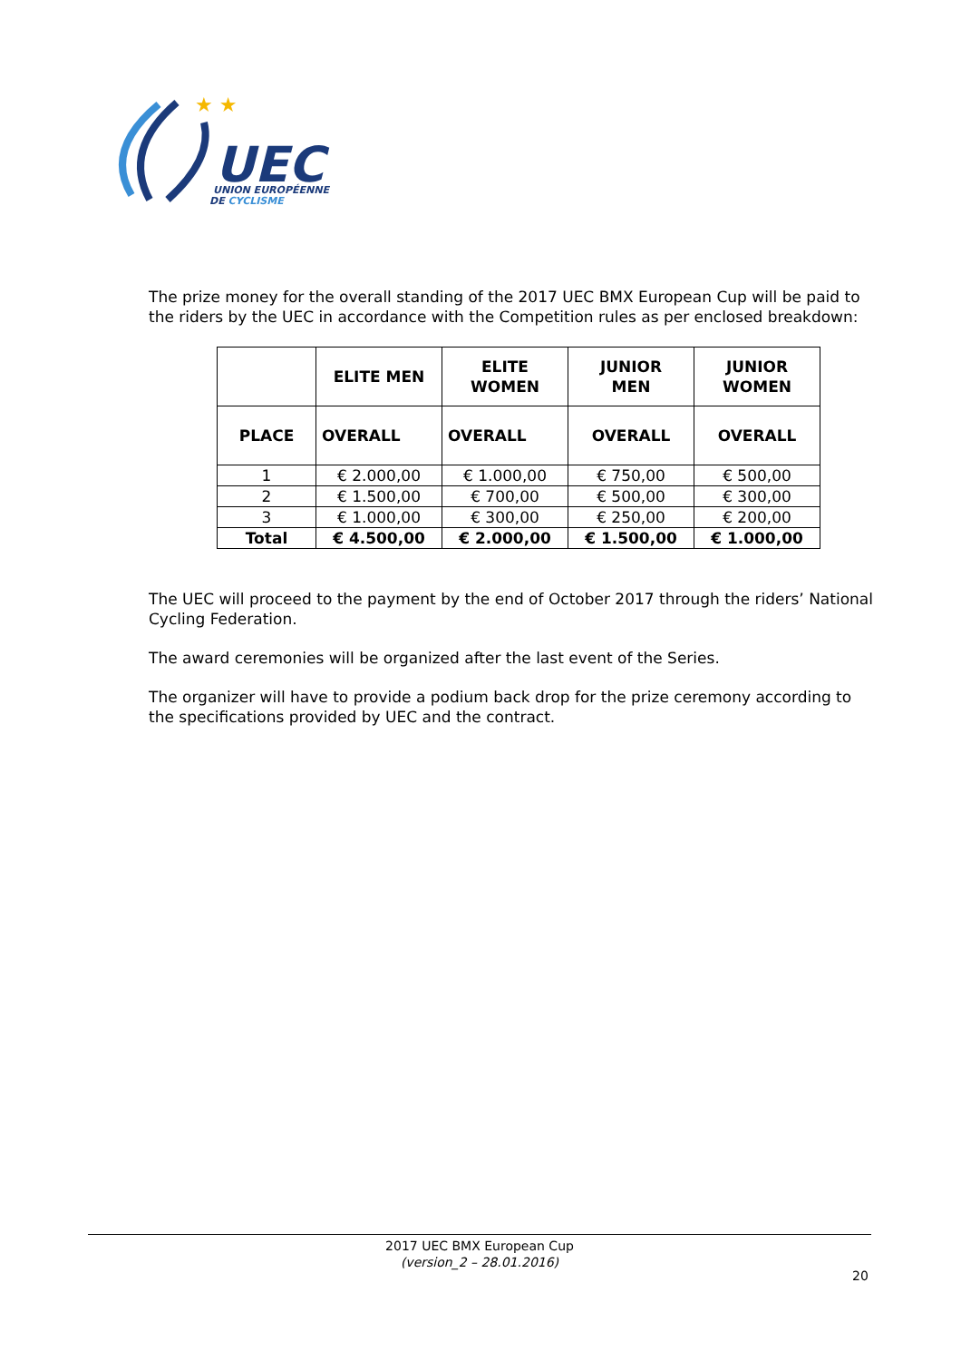★ ★
UEC
UNION EUROPÉENNE
DE CYCLISME
The prize money for the overall standing of the 2017 UEC BMX European Cup will be paid to the riders by the UEC in accordance with the Competition rules as per enclosed breakdown:
| | ELITE MEN | ELITE WOMEN | JUNIOR MEN | JUNIOR WOMEN |
| --- | --- | --- | --- | --- |
| PLACE | OVERALL | OVERALL | OVERALL | OVERALL |
| 1 | € 2.000,00 | € 1.000,00 | € 750,00 | € 500,00 |
| 2 | € 1.500,00 | € 700,00 | € 500,00 | € 300,00 |
| 3 | € 1.000,00 | € 300,00 | € 250,00 | € 200,00 |
| Total | € 4.500,00 | € 2.000,00 | € 1.500,00 | € 1.000,00 |
The UEC will proceed to the payment by the end of October 2017 through the riders’ National Cycling Federation.
The award ceremonies will be organized after the last event of the Series.
The organizer will have to provide a podium back drop for the prize ceremony according to the specifications provided by UEC and the contract.
2017 UEC BMX European Cup
(version_2 – 28.01.2016)
20